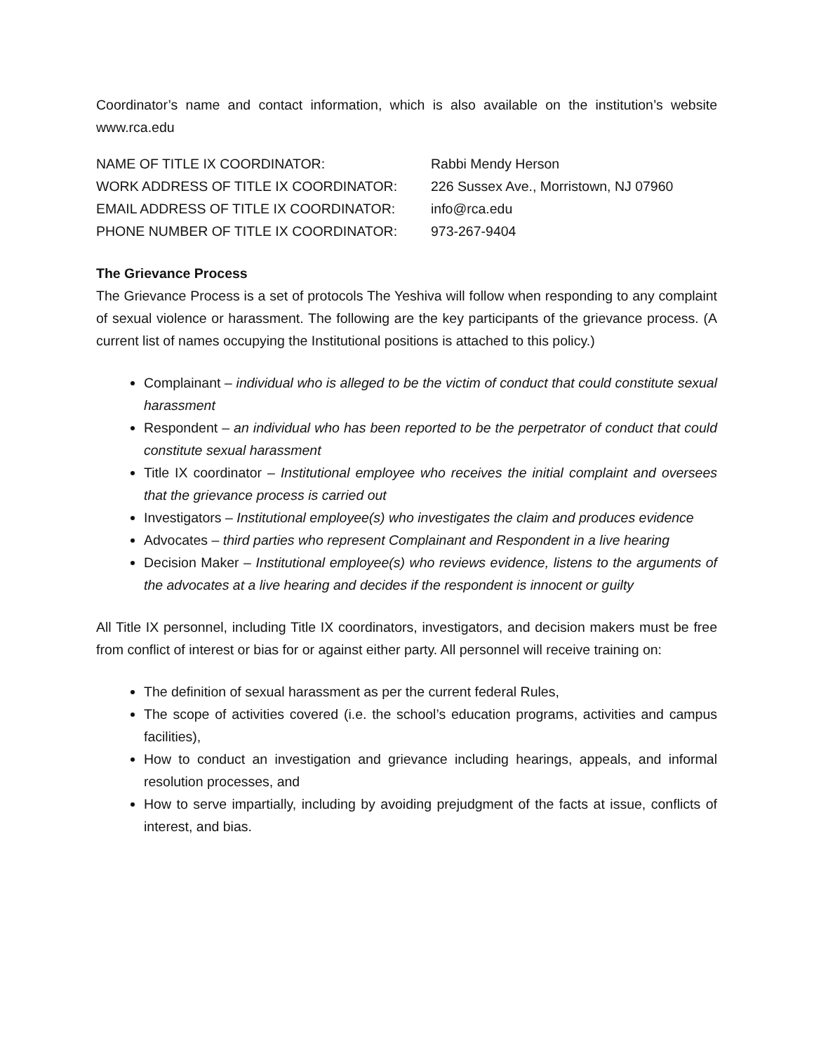Coordinator’s name and contact information, which is also available on the institution’s website www.rca.edu
NAME OF TITLE IX COORDINATOR:
Rabbi Mendy Herson
WORK ADDRESS OF TITLE IX COORDINATOR:
226 Sussex Ave., Morristown, NJ 07960
EMAIL ADDRESS OF TITLE IX COORDINATOR:
info@rca.edu
PHONE NUMBER OF TITLE IX COORDINATOR:
973-267-9404
The Grievance Process
The Grievance Process is a set of protocols The Yeshiva will follow when responding to any complaint of sexual violence or harassment. The following are the key participants of the grievance process. (A current list of names occupying the Institutional positions is attached to this policy.)
Complainant – individual who is alleged to be the victim of conduct that could constitute sexual harassment
Respondent – an individual who has been reported to be the perpetrator of conduct that could constitute sexual harassment
Title IX coordinator – Institutional employee who receives the initial complaint and oversees that the grievance process is carried out
Investigators – Institutional employee(s) who investigates the claim and produces evidence
Advocates – third parties who represent Complainant and Respondent in a live hearing
Decision Maker – Institutional employee(s) who reviews evidence, listens to the arguments of the advocates at a live hearing and decides if the respondent is innocent or guilty
All Title IX personnel, including Title IX coordinators, investigators, and decision makers must be free from conflict of interest or bias for or against either party. All personnel will receive training on:
The definition of sexual harassment as per the current federal Rules,
The scope of activities covered (i.e. the school’s education programs, activities and campus facilities),
How to conduct an investigation and grievance including hearings, appeals, and informal resolution processes, and
How to serve impartially, including by avoiding prejudgment of the facts at issue, conflicts of interest, and bias.